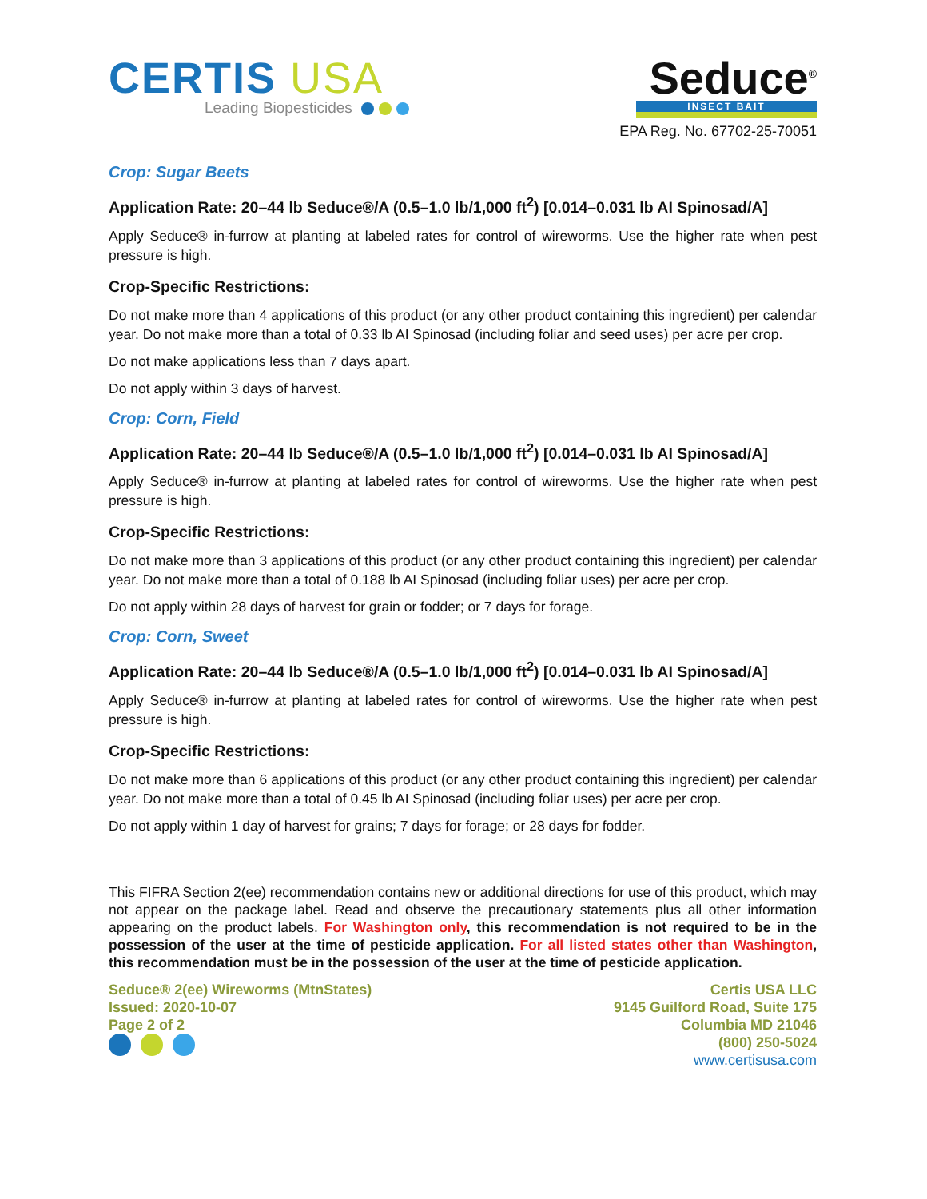CERTIS USA
Leading Biopesticides
Seduce<sup>®</sup>
INSECT BAIT
EPA Reg. No. 67702-25-70051
Crop: Sugar Beets
Application Rate: 20–44 lb Seduce®/A (0.5–1.0 lb/1,000 ft<sup>2</sup>) [0.014–0.031 lb AI Spinosad/A]
Apply Seduce® in-furrow at planting at labeled rates for control of wireworms. Use the higher rate when pest pressure is high.
Crop-Specific Restrictions:
Do not make more than 4 applications of this product (or any other product containing this ingredient) per calendar year. Do not make more than a total of 0.33 lb AI Spinosad (including foliar and seed uses) per acre per crop.
Do not make applications less than 7 days apart.
Do not apply within 3 days of harvest.
Crop: Corn, Field
Application Rate: 20–44 lb Seduce®/A (0.5–1.0 lb/1,000 ft<sup>2</sup>) [0.014–0.031 lb AI Spinosad/A]
Apply Seduce® in-furrow at planting at labeled rates for control of wireworms. Use the higher rate when pest pressure is high.
Crop-Specific Restrictions:
Do not make more than 3 applications of this product (or any other product containing this ingredient) per calendar year. Do not make more than a total of 0.188 lb AI Spinosad (including foliar uses) per acre per crop.
Do not apply within 28 days of harvest for grain or fodder; or 7 days for forage.
Crop: Corn, Sweet
Application Rate: 20–44 lb Seduce®/A (0.5–1.0 lb/1,000 ft<sup>2</sup>) [0.014–0.031 lb AI Spinosad/A]
Apply Seduce® in-furrow at planting at labeled rates for control of wireworms. Use the higher rate when pest pressure is high.
Crop-Specific Restrictions:
Do not make more than 6 applications of this product (or any other product containing this ingredient) per calendar year. Do not make more than a total of 0.45 lb AI Spinosad (including foliar uses) per acre per crop.
Do not apply within 1 day of harvest for grains; 7 days for forage; or 28 days for fodder.
This FIFRA Section 2(ee) recommendation contains new or additional directions for use of this product, which may not appear on the package label. Read and observe the precautionary statements plus all other information appearing on the product labels. For Washington only, this recommendation is not required to be in the possession of the user at the time of pesticide application. For all listed states other than Washington, this recommendation must be in the possession of the user at the time of pesticide application.
Seduce® 2(ee) Wireworms (MtnStates)
Issued: 2020-10-07
Page 2 of 2
Certis USA LLC
9145 Guilford Road, Suite 175
Columbia MD 21046
(800) 250-5024
www.certisusa.com